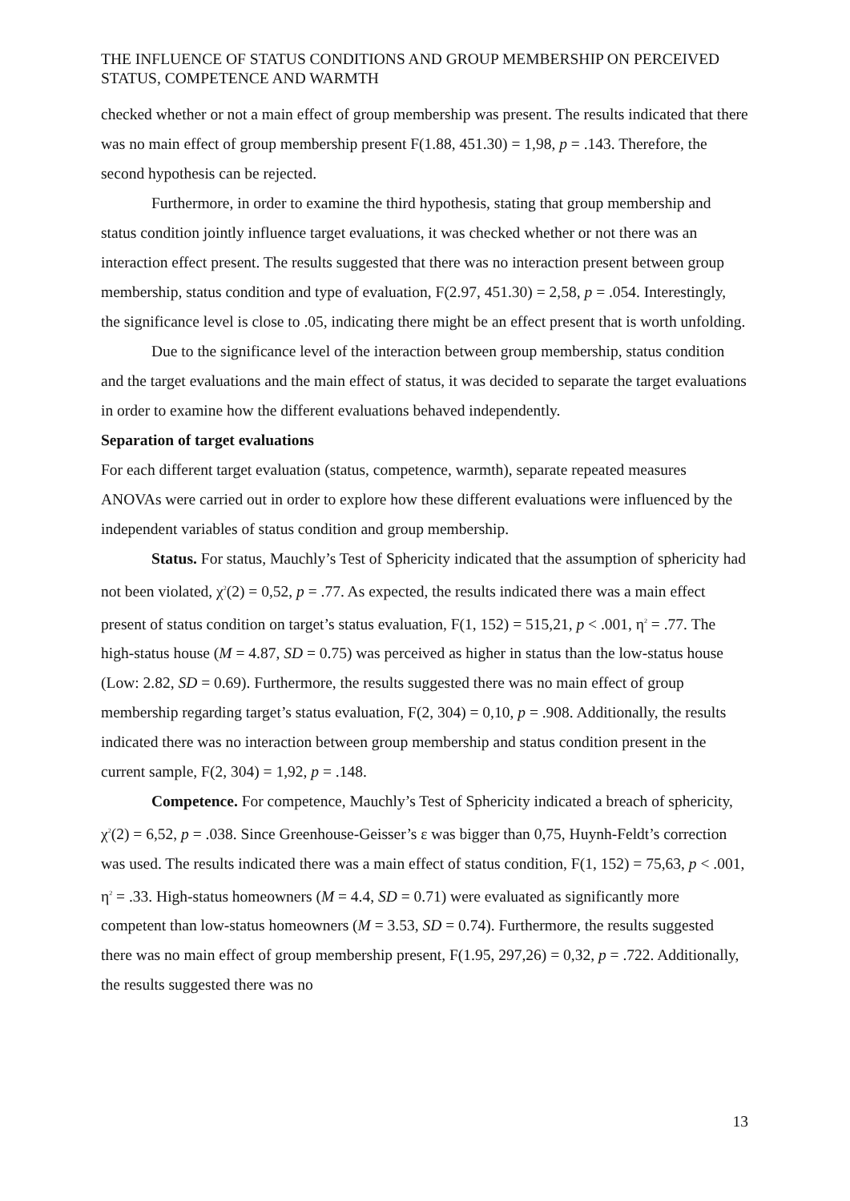THE INFLUENCE OF STATUS CONDITIONS AND GROUP MEMBERSHIP ON PERCEIVED STATUS, COMPETENCE AND WARMTH
checked whether or not a main effect of group membership was present. The results indicated that there was no main effect of group membership present F(1.88, 451.30) = 1,98, p = .143. Therefore, the second hypothesis can be rejected.
Furthermore, in order to examine the third hypothesis, stating that group membership and status condition jointly influence target evaluations, it was checked whether or not there was an interaction effect present. The results suggested that there was no interaction present between group membership, status condition and type of evaluation, F(2.97, 451.30) = 2,58, p = .054. Interestingly, the significance level is close to .05, indicating there might be an effect present that is worth unfolding.
Due to the significance level of the interaction between group membership, status condition and the target evaluations and the main effect of status, it was decided to separate the target evaluations in order to examine how the different evaluations behaved independently.
Separation of target evaluations
For each different target evaluation (status, competence, warmth), separate repeated measures ANOVAs were carried out in order to explore how these different evaluations were influenced by the independent variables of status condition and group membership.
Status. For status, Mauchly’s Test of Sphericity indicated that the assumption of sphericity had not been violated, χ<sup>2</sup>(2) = 0,52, p = .77. As expected, the results indicated there was a main effect present of status condition on target’s status evaluation, F(1, 152) = 515,21, p < .001, η<sup>2</sup> = .77. The high-status house (M = 4.87, SD = 0.75) was perceived as higher in status than the low-status house (Low: 2.82, SD = 0.69). Furthermore, the results suggested there was no main effect of group membership regarding target’s status evaluation, F(2, 304) = 0,10, p = .908. Additionally, the results indicated there was no interaction between group membership and status condition present in the current sample, F(2, 304) = 1,92, p = .148.
Competence. For competence, Mauchly’s Test of Sphericity indicated a breach of sphericity, χ<sup>2</sup>(2) = 6,52, p = .038. Since Greenhouse-Geisser’s ε was bigger than 0,75, Huynh-Feldt’s correction was used. The results indicated there was a main effect of status condition, F(1, 152) = 75,63, p < .001, η<sup>2</sup> = .33. High-status homeowners (M = 4.4, SD = 0.71) were evaluated as significantly more competent than low-status homeowners (M = 3.53, SD = 0.74). Furthermore, the results suggested there was no main effect of group membership present, F(1.95, 297,26) = 0,32, p = .722. Additionally, the results suggested there was no
13